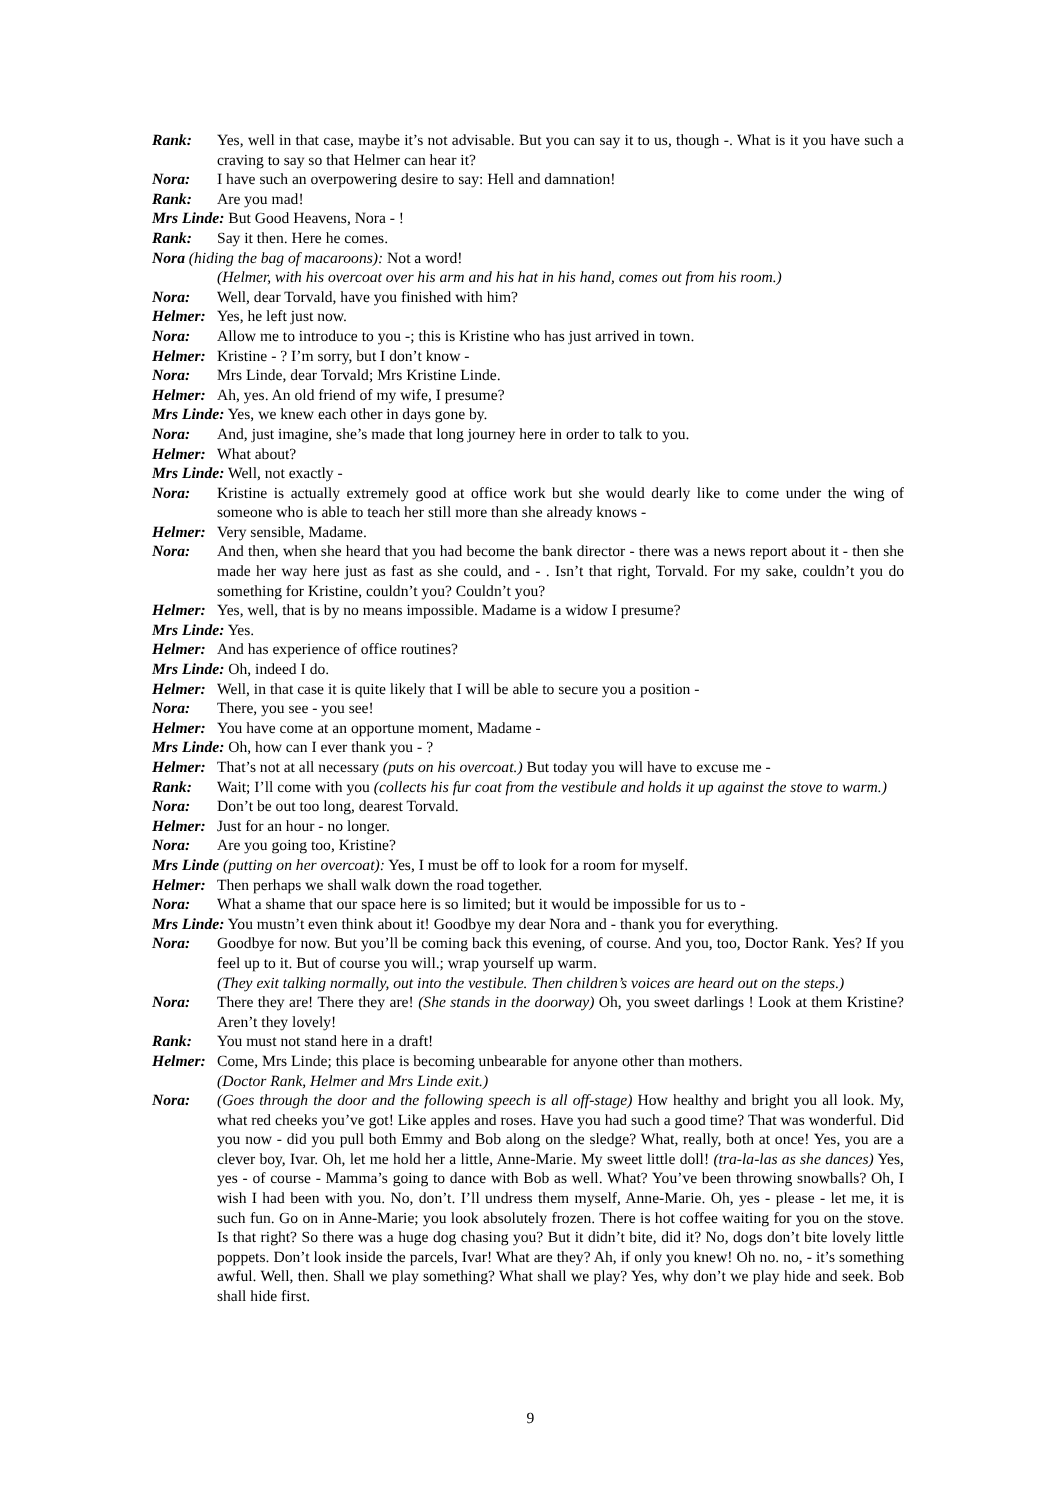Rank: Yes, well in that case, maybe it’s not advisable. But you can say it to us, though -. What is it you have such a craving to say so that Helmer can hear it?
Nora: I have such an overpowering desire to say: Hell and damnation!
Rank: Are you mad!
Mrs Linde: But Good Heavens, Nora - !
Rank: Say it then. Here he comes.
Nora (hiding the bag of macaroons): Not a word!
(Helmer, with his overcoat over his arm and his hat in his hand, comes out from his room.)
Nora: Well, dear Torvald, have you finished with him?
Helmer: Yes, he left just now.
Nora: Allow me to introduce to you -; this is Kristine who has just arrived in town.
Helmer: Kristine - ? I’m sorry, but I don’t know -
Nora: Mrs Linde, dear Torvald; Mrs Kristine Linde.
Helmer: Ah, yes. An old friend of my wife, I presume?
Mrs Linde: Yes, we knew each other in days gone by.
Nora: And, just imagine, she’s made that long journey here in order to talk to you.
Helmer: What about?
Mrs Linde: Well, not exactly -
Nora: Kristine is actually extremely good at office work but she would dearly like to come under the wing of someone who is able to teach her still more than she already knows -
Helmer: Very sensible, Madame.
Nora: And then, when she heard that you had become the bank director - there was a news report about it - then she made her way here just as fast as she could, and - . Isn’t that right, Torvald. For my sake, couldn’t you do something for Kristine, couldn’t you? Couldn’t you?
Helmer: Yes, well, that is by no means impossible. Madame is a widow I presume?
Mrs Linde: Yes.
Helmer: And has experience of office routines?
Mrs Linde: Oh, indeed I do.
Helmer: Well, in that case it is quite likely that I will be able to secure you a position -
Nora: There, you see - you see!
Helmer: You have come at an opportune moment, Madame -
Mrs Linde: Oh, how can I ever thank you - ?
Helmer: That’s not at all necessary (puts on his overcoat.) But today you will have to excuse me -
Rank: Wait; I’ll come with you (collects his fur coat from the vestibule and holds it up against the stove to warm.)
Nora: Don’t be out too long, dearest Torvald.
Helmer: Just for an hour - no longer.
Nora: Are you going too, Kristine?
Mrs Linde (putting on her overcoat): Yes, I must be off to look for a room for myself.
Helmer: Then perhaps we shall walk down the road together.
Nora: What a shame that our space here is so limited; but it would be impossible for us to -
Mrs Linde: You mustn’t even think about it! Goodbye my dear Nora and - thank you for everything.
Nora: Goodbye for now. But you’ll be coming back this evening, of course. And you, too, Doctor Rank. Yes? If you feel up to it. But of course you will.; wrap yourself up warm.
(They exit talking normally, out into the vestibule. Then children’s voices are heard out on the steps.)
Nora: There they are! There they are! (She stands in the doorway) Oh, you sweet darlings ! Look at them Kristine? Aren’t they lovely!
Rank: You must not stand here in a draft!
Helmer: Come, Mrs Linde; this place is becoming unbearable for anyone other than mothers.
(Doctor Rank, Helmer and Mrs Linde exit.)
Nora: (Goes through the door and the following speech is all off-stage) How healthy and bright you all look. My, what red cheeks you’ve got! Like apples and roses. Have you had such a good time? That was wonderful. Did you now - did you pull both Emmy and Bob along on the sledge? What, really, both at once! Yes, you are a clever boy, Ivar. Oh, let me hold her a little, Anne-Marie. My sweet little doll! (tra-la-las as she dances) Yes, yes - of course - Mamma’s going to dance with Bob as well. What? You’ve been throwing snowballs? Oh, I wish I had been with you. No, don’t. I’ll undress them myself, Anne-Marie. Oh, yes - please - let me, it is such fun. Go on in Anne-Marie; you look absolutely frozen. There is hot coffee waiting for you on the stove. Is that right? So there was a huge dog chasing you? But it didn’t bite, did it? No, dogs don’t bite lovely little poppets. Don’t look inside the parcels, Ivar! What are they? Ah, if only you knew! Oh no. no, - it’s something awful. Well, then. Shall we play something? What shall we play? Yes, why don’t we play hide and seek. Bob shall hide first.
9